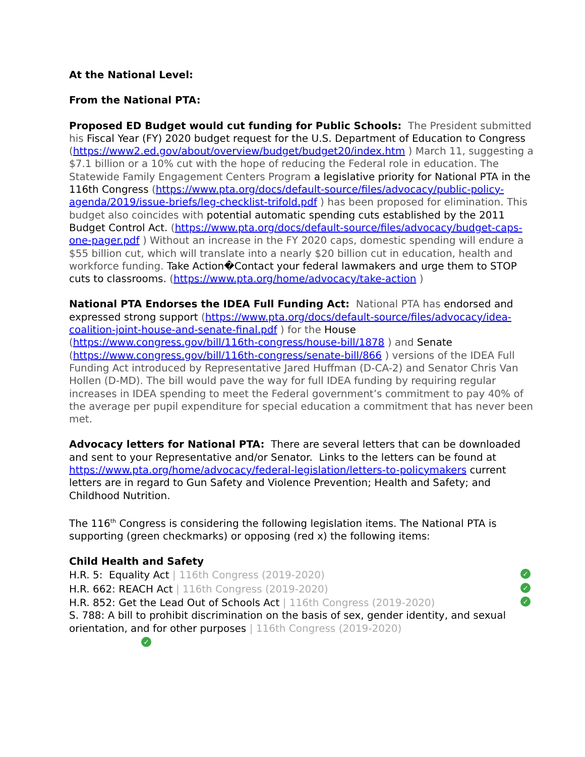At the National Level:
From the National PTA:
Proposed ED Budget would cut funding for Public Schools: The President submitted his Fiscal Year (FY) 2020 budget request for the U.S. Department of Education to Congress (https://www2.ed.gov/about/overview/budget/budget20/index.htm ) March 11, suggesting a $7.1 billion or a 10% cut with the hope of reducing the Federal role in education. The Statewide Family Engagement Centers Program a legislative priority for National PTA in the 116th Congress (https://www.pta.org/docs/default-source/files/advocacy/public-policy-agenda/2019/issue-briefs/leg-checklist-trifold.pdf ) has been proposed for elimination. This budget also coincides with potential automatic spending cuts established by the 2011 Budget Control Act. (https://www.pta.org/docs/default-source/files/advocacy/budget-caps-one-pager.pdf ) Without an increase in the FY 2020 caps, domestic spending will endure a $55 billion cut, which will translate into a nearly $20 billion cut in education, health and workforce funding. Take Action�Contact your federal lawmakers and urge them to STOP cuts to classrooms. (https://www.pta.org/home/advocacy/take-action )
National PTA Endorses the IDEA Full Funding Act: National PTA has endorsed and expressed strong support (https://www.pta.org/docs/default-source/files/advocacy/idea-coalition-joint-house-and-senate-final.pdf ) for the House (https://www.congress.gov/bill/116th-congress/house-bill/1878 ) and Senate (https://www.congress.gov/bill/116th-congress/senate-bill/866 ) versions of the IDEA Full Funding Act introduced by Representative Jared Huffman (D-CA-2) and Senator Chris Van Hollen (D-MD). The bill would pave the way for full IDEA funding by requiring regular increases in IDEA spending to meet the Federal government’s commitment to pay 40% of the average per pupil expenditure for special education a commitment that has never been met.
Advocacy letters for National PTA: There are several letters that can be downloaded and sent to your Representative and/or Senator. Links to the letters can be found at https://www.pta.org/home/advocacy/federal-legislation/letters-to-policymakers current letters are in regard to Gun Safety and Violence Prevention; Health and Safety; and Childhood Nutrition.
The 116<sup>th</sup> Congress is considering the following legislation items. The National PTA is supporting (green checkmarks) or opposing (red x) the following items:
Child Health and Safety
H.R. 5: Equality Act | 116th Congress (2019-2020) ✓
H.R. 662: REACH Act | 116th Congress (2019-2020) ✓
H.R. 852: Get the Lead Out of Schools Act | 116th Congress (2019-2020) ✓
S. 788: A bill to prohibit discrimination on the basis of sex, gender identity, and sexual orientation, and for other purposes | 116th Congress (2019-2020)
✓